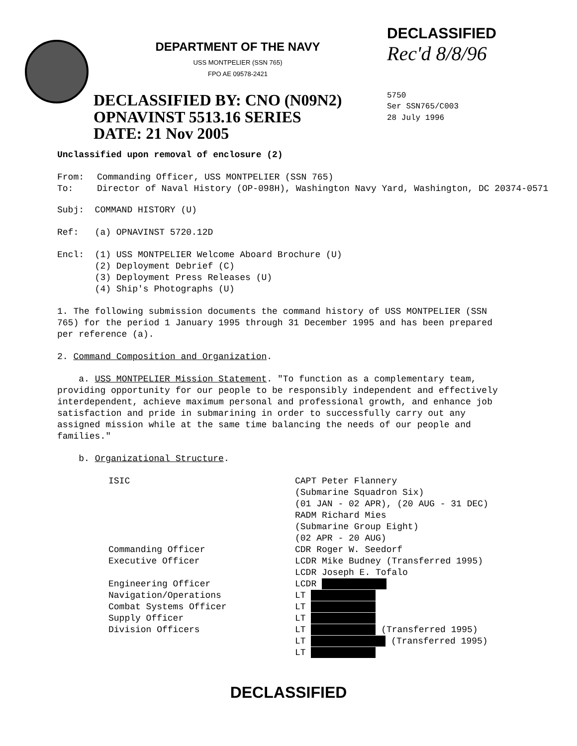DEPARTMENT OF THE NAVY
USS MONTPELIER (SSN 765)
FPO AE 09578-2421
DECLASSIFIED BY: CNO (N09N2)
OPNAVINST 5513.16 SERIES
DATE: 21 Nov 2005
DECLASSIFIED
Rec'd 8/8/96
5750
Ser SSN765/C003
28 July 1996
Unclassified upon removal of enclosure (2)
| From: | Commanding Officer, USS MONTPELIER (SSN 765) |
| To: | Director of Naval History (OP-098H), Washington Navy Yard, Washington, DC 20374-0571 |
Subj: COMMAND HISTORY (U)
Ref: (a) OPNAVINST 5720.12D
Encl: (1) USS MONTPELIER Welcome Aboard Brochure (U)
(2) Deployment Debrief (C)
(3) Deployment Press Releases (U)
(4) Ship's Photographs (U)
1. The following submission documents the command history of USS MONTPELIER (SSN 765) for the period 1 January 1995 through 31 December 1995 and has been prepared per reference (a).
2. Command Composition and Organization.
a. USS MONTPELIER Mission Statement. "To function as a complementary team, providing opportunity for our people to be responsibly independent and effectively interdependent, achieve maximum personal and professional growth, and enhance job satisfaction and pride in submarining in order to successfully carry out any assigned mission while at the same time balancing the needs of our people and families."
b. Organizational Structure.
| ISIC | CAPT Peter Flannery (Submarine Squadron Six) (01 JAN - 02 APR), (20 AUG - 31 DEC) RADM Richard Mies (Submarine Group Eight) (02 APR - 20 AUG) |
| Commanding Officer | CDR Roger W. Seedorf |
| Executive Officer | LCDR Mike Budney (Transferred 1995) LCDR Joseph E. Tofalo |
| Engineering Officer | LCDR |
| Navigation/Operations | LT |
| Combat Systems Officer | LT |
| Supply Officer | LT |
| Division Officers | LT (Transferred 1995) LT (Transferred 1995) LT |
DECLASSIFIED